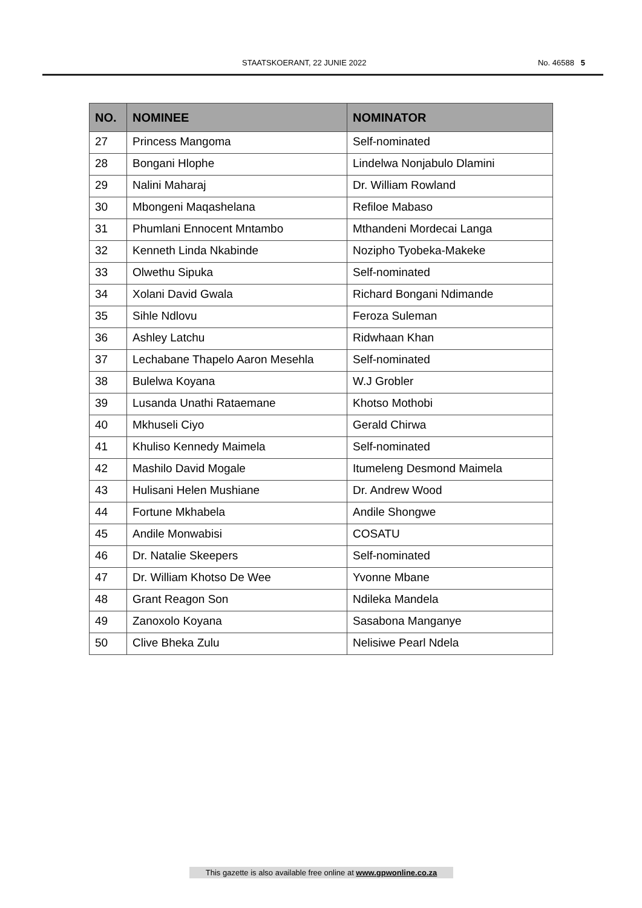STAATSKOERANT, 22 JUNIE 2022 No. 46588 5
| NO. | NOMINEE | NOMINATOR |
| --- | --- | --- |
| 27 | Princess Mangoma | Self-nominated |
| 28 | Bongani Hlophe | Lindelwa Nonjabulo Dlamini |
| 29 | Nalini Maharaj | Dr. William Rowland |
| 30 | Mbongeni Maqashelana | Refiloe Mabaso |
| 31 | Phumlani Ennocent Mntambo | Mthandeni Mordecai Langa |
| 32 | Kenneth Linda Nkabinde | Nozipho Tyobeka-Makeke |
| 33 | Olwethu Sipuka | Self-nominated |
| 34 | Xolani David Gwala | Richard Bongani Ndimande |
| 35 | Sihle Ndlovu | Feroza Suleman |
| 36 | Ashley Latchu | Ridwhaan Khan |
| 37 | Lechabane Thapelo Aaron Mesehla | Self-nominated |
| 38 | Bulelwa Koyana | W.J Grobler |
| 39 | Lusanda Unathi Rataemane | Khotso Mothobi |
| 40 | Mkhuseli Ciyo | Gerald Chirwa |
| 41 | Khuliso Kennedy Maimela | Self-nominated |
| 42 | Mashilo David Mogale | Itumeleng Desmond Maimela |
| 43 | Hulisani Helen Mushiane | Dr. Andrew Wood |
| 44 | Fortune Mkhabela | Andile Shongwe |
| 45 | Andile Monwabisi | COSATU |
| 46 | Dr. Natalie Skeepers | Self-nominated |
| 47 | Dr. William Khotso De Wee | Yvonne Mbane |
| 48 | Grant Reagon Son | Ndileka Mandela |
| 49 | Zanoxolo Koyana | Sasabona Manganye |
| 50 | Clive Bheka Zulu | Nelisiwe Pearl Ndela |
This gazette is also available free online at www.gpwonline.co.za